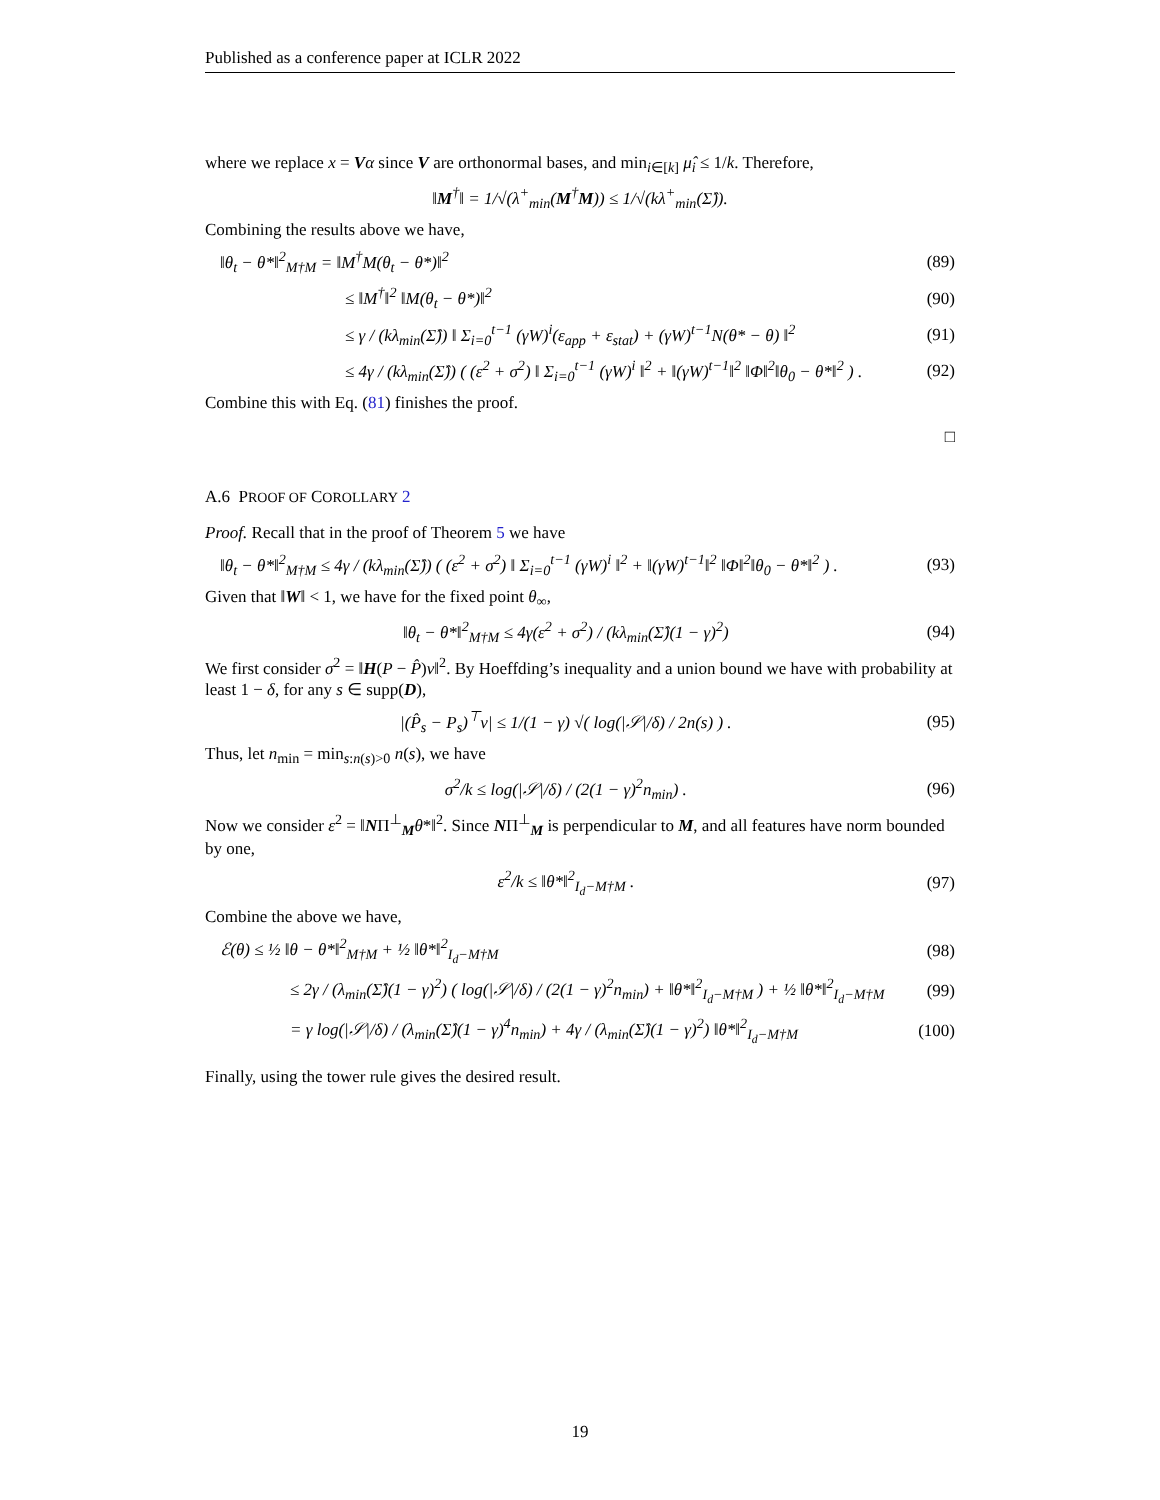Published as a conference paper at ICLR 2022
where we replace x = Vα since V are orthonormal bases, and min<sub>i∈[k]</sub> μ̂<sub>i</sub> ≤ 1/k. Therefore,
‖M<sup>†</sup>‖ = 1/√(λ<sup>+</sup><sub>min</sub>(M<sup>†</sup>M)) ≤ 1/√(kλ<sup>+</sup><sub>min</sub>(Σ̂)).
Combining the results above we have,
‖θ<sub>t</sub> − θ*‖<sup>2</sup><sub>M†M</sub> = ‖M<sup>†</sup>M(θ<sub>t</sub> − θ*)‖<sup>2</sup> (89)
≤ ‖M<sup>†</sup>‖<sup>2</sup> ‖M(θ<sub>t</sub> − θ*)‖<sup>2</sup> (90)
≤ γ / (kλ<sub>min</sub>(Σ̂)) ‖ Σ<sub>i=0</sub><sup>t−1</sup> (γW)<sup>i</sup>(ε<sub>app</sub> + ε<sub>stat</sub>) + (γW)<sup>t−1</sup>N(θ* − θ) ‖<sup>2</sup> (91)
≤ 4γ / (kλ<sub>min</sub>(Σ̂)) ( (ε<sup>2</sup> + σ<sup>2</sup>) ‖ Σ<sub>i=0</sub><sup>t−1</sup> (γW)<sup>i</sup> ‖<sup>2</sup> + ‖(γW)<sup>t−1</sup>‖<sup>2</sup> ‖Φ‖<sup>2</sup>‖θ<sub>0</sub> − θ*‖<sup>2</sup> ) . (92)
Combine this with Eq. (81) finishes the proof.
□
A.6 PROOF OF COROLLARY 2
Proof. Recall that in the proof of Theorem 5 we have
‖θ<sub>t</sub> − θ*‖<sup>2</sup><sub>M†M</sub> ≤ 4γ / (kλ<sub>min</sub>(Σ̂)) ( (ε<sup>2</sup> + σ<sup>2</sup>) ‖ Σ<sub>i=0</sub><sup>t−1</sup> (γW)<sup>i</sup> ‖<sup>2</sup> + ‖(γW)<sup>t−1</sup>‖<sup>2</sup> ‖Φ‖<sup>2</sup>‖θ<sub>0</sub> − θ*‖<sup>2</sup> ) . (93)
Given that ‖W‖ < 1, we have for the fixed point θ<sub>∞</sub>,
‖θ<sub>t</sub> − θ*‖<sup>2</sup><sub>M†M</sub> ≤ 4γ(ε<sup>2</sup> + σ<sup>2</sup>) / (kλ<sub>min</sub>(Σ̂)(1 − γ)<sup>2</sup>) (94)
We first consider σ<sup>2</sup> = ‖H(P − P̂)v‖<sup>2</sup>. By Hoeffding’s inequality and a union bound we have with probability at least 1 − δ, for any s ∈ supp(D),
|(P̂<sub>s</sub> − P<sub>s</sub>)<sup>⊤</sup>v| ≤ 1/(1 − γ) √( log(|𝒮|/δ) / 2n(s) ) . (95)
Thus, let n<sub>min</sub> = min<sub>s:n(s)>0</sub> n(s), we have
σ<sup>2</sup>/k ≤ log(|𝒮|/δ) / (2(1 − γ)<sup>2</sup>n<sub>min</sub>) . (96)
Now we consider ε<sup>2</sup> = ‖NΠ<sup>⊥</sup><sub>M</sub>θ*‖<sup>2</sup>. Since NΠ<sup>⊥</sup><sub>M</sub> is perpendicular to M, and all features have norm bounded by one,
ε<sup>2</sup>/k ≤ ‖θ*‖<sup>2</sup><sub>I<sub>d</sub>−M†M</sub> . (97)
Combine the above we have,
ℰ(θ) ≤ ½ ‖θ − θ*‖<sup>2</sup><sub>M†M</sub> + ½ ‖θ*‖<sup>2</sup><sub>I<sub>d</sub>−M†M</sub> (98)
≤ 2γ / (λ<sub>min</sub>(Σ̂)(1 − γ)<sup>2</sup>) ( log(|𝒮|/δ) / (2(1 − γ)<sup>2</sup>n<sub>min</sub>) + ‖θ*‖<sup>2</sup><sub>I<sub>d</sub>−M†M</sub> ) + ½ ‖θ*‖<sup>2</sup><sub>I<sub>d</sub>−M†M</sub> (99)
= γ log(|𝒮|/δ) / (λ<sub>min</sub>(Σ̂)(1 − γ)<sup>4</sup>n<sub>min</sub>) + 4γ / (λ<sub>min</sub>(Σ̂)(1 − γ)<sup>2</sup>) ‖θ*‖<sup>2</sup><sub>I<sub>d</sub>−M†M</sub> (100)
Finally, using the tower rule gives the desired result.
19